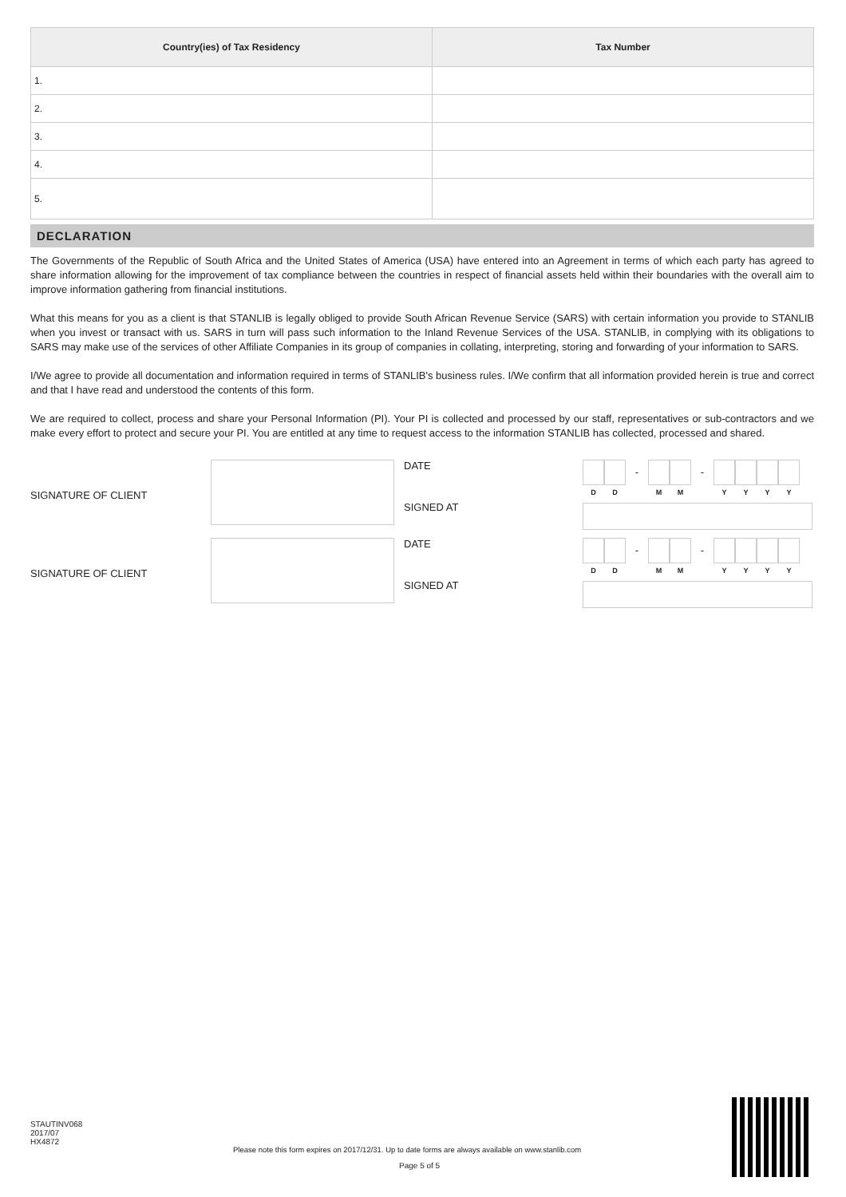| Country(ies) of Tax Residency | Tax Number |
| --- | --- |
| 1. | |
| 2. | |
| 3. | |
| 4. | |
| 5. | |
DECLARATION
The Governments of the Republic of South Africa and the United States of America (USA) have entered into an Agreement in terms of which each party has agreed to share information allowing for the improvement of tax compliance between the countries in respect of financial assets held within their boundaries with the overall aim to improve information gathering from financial institutions.
What this means for you as a client is that STANLIB is legally obliged to provide South African Revenue Service (SARS) with certain information you provide to STANLIB when you invest or transact with us. SARS in turn will pass such information to the Inland Revenue Services of the USA. STANLIB, in complying with its obligations to SARS may make use of the services of other Affiliate Companies in its group of companies in collating, interpreting, storing and forwarding of your information to SARS.
I/We agree to provide all documentation and information required in terms of STANLIB's business rules. I/We confirm that all information provided herein is true and correct and that I have read and understood the contents of this form.
We are required to collect, process and share your Personal Information (PI). Your PI is collected and processed by our staff, representatives or sub-contractors and we make every effort to protect and secure your PI. You are entitled at any time to request access to the information STANLIB has collected, processed and shared.
SIGNATURE OF CLIENT
DATE
SIGNED AT
D D
-
M M
-
Y Y Y Y
SIGNATURE OF CLIENT
DATE
SIGNED AT
D D
-
M M
-
Y Y Y Y
STAUTINV068
2017/07
HX4872
Please note this form expires on 2017/12/31. Up to date forms are always available on www.stanlib.com
Page 5 of 5